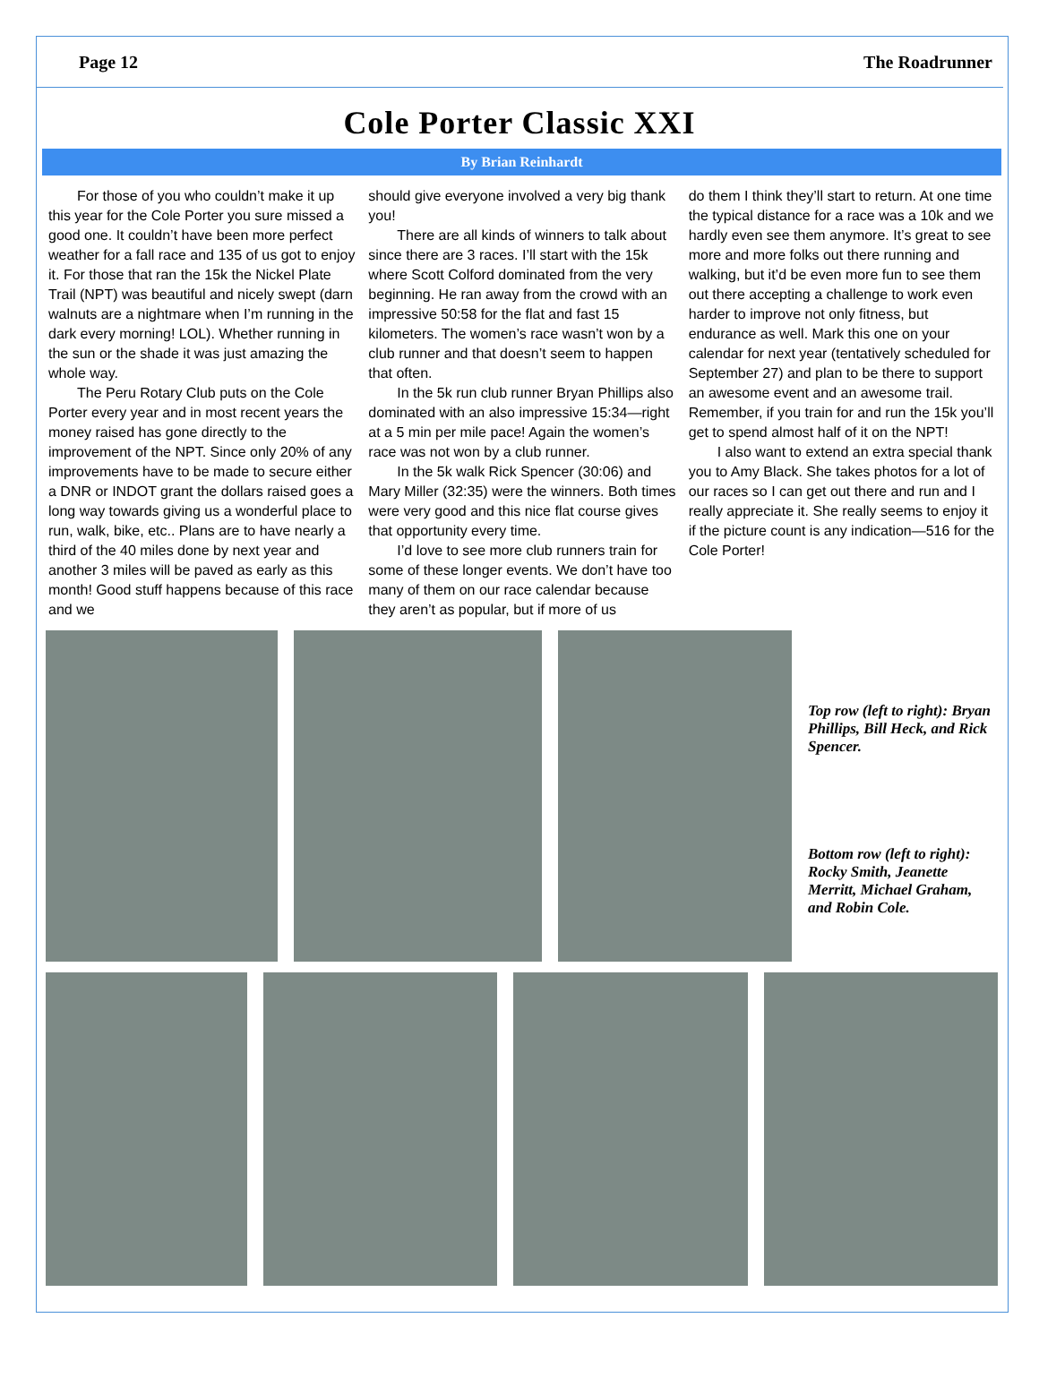Page 12 The Roadrunner
Cole Porter Classic XXI
By Brian Reinhardt
For those of you who couldn’t make it up this year for the Cole Porter you sure missed a good one. It couldn’t have been more perfect weather for a fall race and 135 of us got to enjoy it. For those that ran the 15k the Nickel Plate Trail (NPT) was beautiful and nicely swept (darn walnuts are a nightmare when I’m running in the dark every morning! LOL). Whether running in the sun or the shade it was just amazing the whole way.
The Peru Rotary Club puts on the Cole Porter every year and in most recent years the money raised has gone directly to the improvement of the NPT. Since only 20% of any improvements have to be made to secure either a DNR or INDOT grant the dollars raised goes a long way towards giving us a wonderful place to run, walk, bike, etc.. Plans are to have nearly a third of the 40 miles done by next year and another 3 miles will be paved as early as this month! Good stuff happens because of this race and we
should give everyone involved a very big thank you!
There are all kinds of winners to talk about since there are 3 races. I’ll start with the 15k where Scott Colford dominated from the very beginning. He ran away from the crowd with an impressive 50:58 for the flat and fast 15 kilometers. The women’s race wasn’t won by a club runner and that doesn’t seem to happen that often.
In the 5k run club runner Bryan Phillips also dominated with an also impressive 15:34—right at a 5 min per mile pace! Again the women’s race was not won by a club runner.
In the 5k walk Rick Spencer (30:06) and Mary Miller (32:35) were the winners. Both times were very good and this nice flat course gives that opportunity every time.
I’d love to see more club runners train for some of these longer events. We don’t have too many of them on our race calendar because they aren’t as popular, but if more of us
do them I think they’ll start to return. At one time the typical distance for a race was a 10k and we hardly even see them anymore. It’s great to see more and more folks out there running and walking, but it’d be even more fun to see them out there accepting a challenge to work even harder to improve not only fitness, but endurance as well. Mark this one on your calendar for next year (tentatively scheduled for September 27) and plan to be there to support an awesome event and an awesome trail. Remember, if you train for and run the 15k you’ll get to spend almost half of it on the NPT!
I also want to extend an extra special thank you to Amy Black. She takes photos for a lot of our races so I can get out there and run and I really appreciate it. She really seems to enjoy it if the picture count is any indication—516 for the Cole Porter!
Top row (left to right): Bryan Phillips, Bill Heck, and Rick Spencer.
Bottom row (left to right): Rocky Smith, Jeanette Merritt, Michael Graham, and Robin Cole.